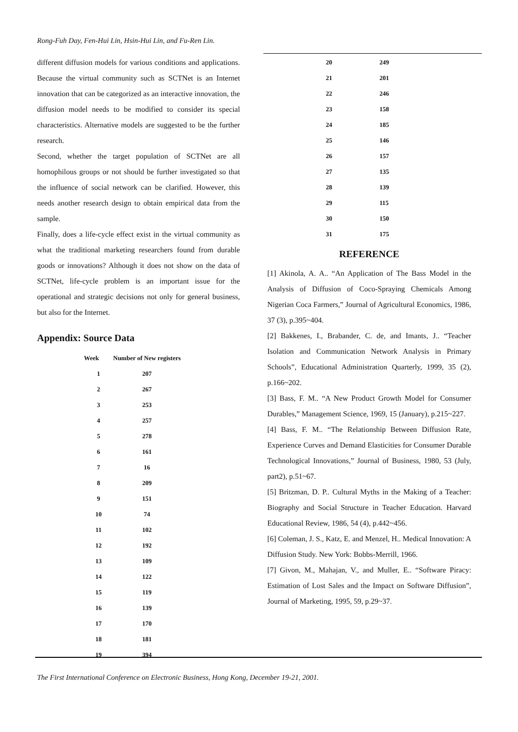Rong-Fuh Day, Fen-Hui Lin, Hsin-Hui Lin, and Fu-Ren Lin.
different diffusion models for various conditions and applications. Because the virtual community such as SCTNet is an Internet innovation that can be categorized as an interactive innovation, the diffusion model needs to be modified to consider its special characteristics. Alternative models are suggested to be the further research.
Second, whether the target population of SCTNet are all homophilous groups or not should be further investigated so that the influence of social network can be clarified. However, this needs another research design to obtain empirical data from the sample.
Finally, does a life-cycle effect exist in the virtual community as what the traditional marketing researchers found from durable goods or innovations? Although it does not show on the data of SCTNet, life-cycle problem is an important issue for the operational and strategic decisions not only for general business, but also for the Internet.
Appendix: Source Data
| Week | Number of New registers |
| --- | --- |
| 1 | 207 |
| 2 | 267 |
| 3 | 253 |
| 4 | 257 |
| 5 | 278 |
| 6 | 161 |
| 7 | 16 |
| 8 | 209 |
| 9 | 151 |
| 10 | 74 |
| 11 | 102 |
| 12 | 192 |
| 13 | 109 |
| 14 | 122 |
| 15 | 119 |
| 16 | 139 |
| 17 | 170 |
| 18 | 181 |
| 19 | 394 |
| 20 | 249 |
| 21 | 201 |
| 22 | 246 |
| 23 | 158 |
| 24 | 185 |
| 25 | 146 |
| 26 | 157 |
| 27 | 135 |
| 28 | 139 |
| 29 | 115 |
| 30 | 150 |
| 31 | 175 |
REFERENCE
[1] Akinola, A. A.. “An Application of The Bass Model in the Analysis of Diffusion of Coco-Spraying Chemicals Among Nigerian Coca Farmers,” Journal of Agricultural Economics, 1986, 37 (3), p.395~404.
[2] Bakkenes, I., Brabander, C. de, and Imants, J.. “Teacher Isolation and Communication Network Analysis in Primary Schools”, Educational Administration Quarterly, 1999, 35 (2), p.166~202.
[3] Bass, F. M.. “A New Product Growth Model for Consumer Durables,” Management Science, 1969, 15 (January), p.215~227.
[4] Bass, F. M.. “The Relationship Between Diffusion Rate, Experience Curves and Demand Elasticities for Consumer Durable Technological Innovations,” Journal of Business, 1980, 53 (July, part2), p.51~67.
[5] Britzman, D. P.. Cultural Myths in the Making of a Teacher: Biography and Social Structure in Teacher Education. Harvard Educational Review, 1986, 54 (4), p.442~456.
[6] Coleman, J. S., Katz, E. and Menzel, H.. Medical Innovation: A Diffusion Study. New York: Bobbs-Merrill, 1966.
[7] Givon, M., Mahajan, V., and Muller, E.. “Software Piracy: Estimation of Lost Sales and the Impact on Software Diffusion”, Journal of Marketing, 1995, 59, p.29~37.
The First International Conference on Electronic Business, Hong Kong, December 19-21, 2001.